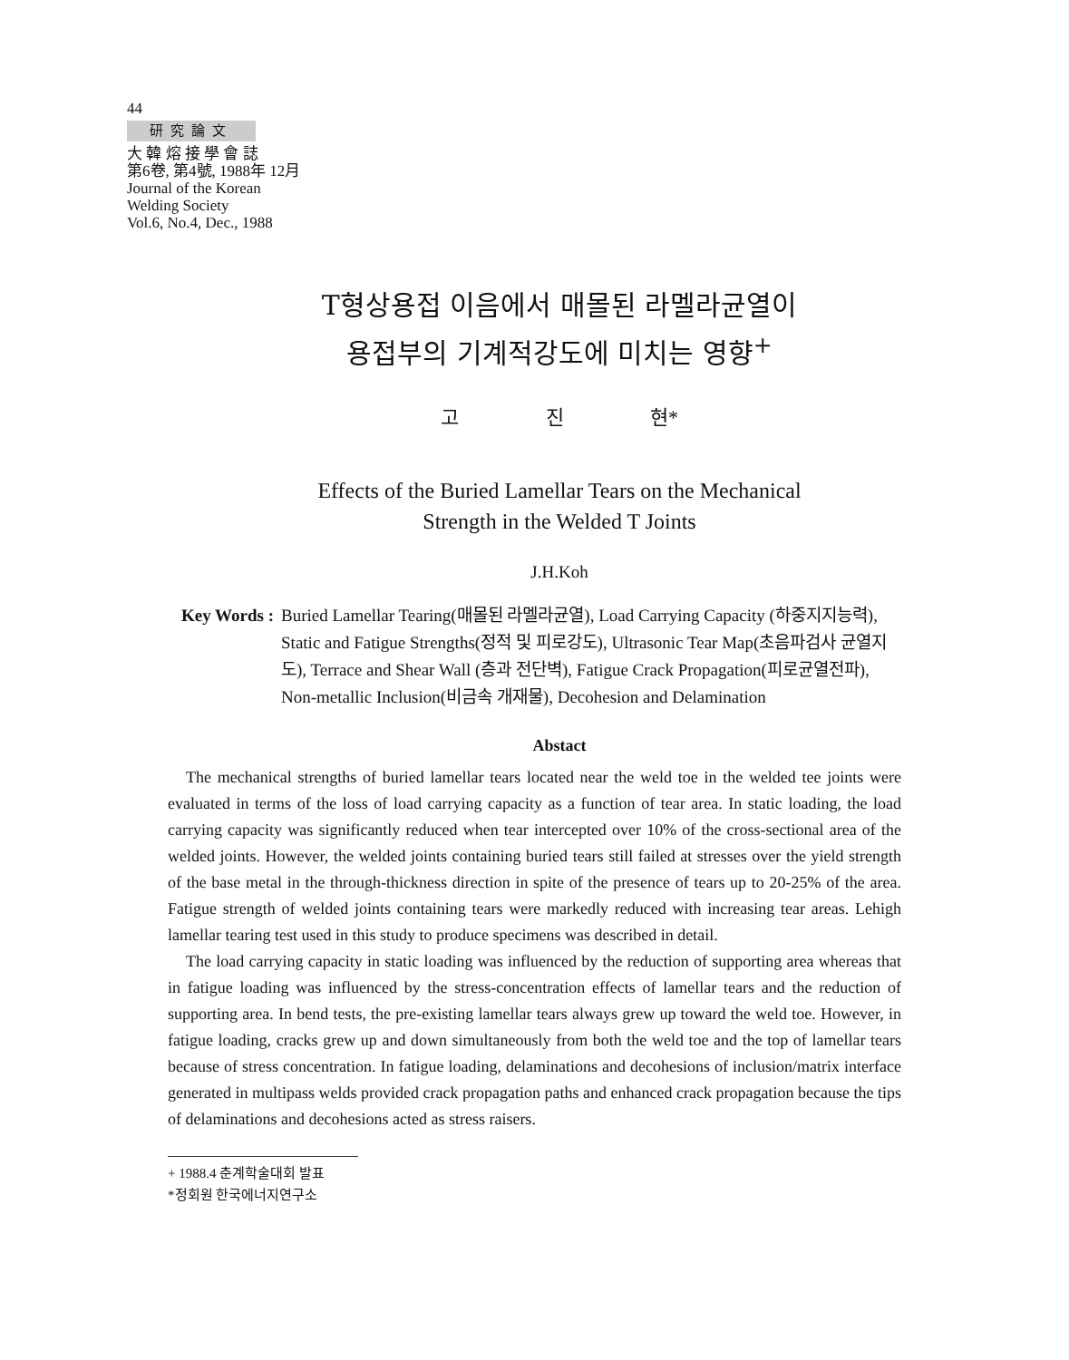44
研究論文
大 韓 熔 接 學 會 誌
第6卷, 第4號, 1988年 12月
Journal of the Korean
Welding Society
Vol.6, No.4, Dec., 1988
T형상용접 이음에서 매몰된 라멜라균열이
용접부의 기계적강도에 미치는 영향<sup>+</sup>
고 진 현*
Effects of the Buried Lamellar Tears on the Mechanical
Strength in the Welded T Joints
J.H.Koh
Key Words : Buried Lamellar Tearing(매몰된 라멜라균열), Load Carrying Capacity (하중지지능력), Static and Fatigue Strengths(정적 및 피로강도), Ultrasonic Tear Map(초음파검사 균열지도), Terrace and Shear Wall (층과 전단벽), Fatigue Crack Propagation(피로균열전파), Non-metallic Inclusion(비금속 개재물), Decohesion and Delamination
Abstact
The mechanical strengths of buried lamellar tears located near the weld toe in the welded tee joints were evaluated in terms of the loss of load carrying capacity as a function of tear area. In static loading, the load carrying capacity was significantly reduced when tear intercepted over 10% of the cross-sectional area of the welded joints. However, the welded joints containing buried tears still failed at stresses over the yield strength of the base metal in the through-thickness direction in spite of the presence of tears up to 20-25% of the area. Fatigue strength of welded joints containing tears were markedly reduced with increasing tear areas. Lehigh lamellar tearing test used in this study to produce specimens was described in detail.
The load carrying capacity in static loading was influenced by the reduction of supporting area whereas that in fatigue loading was influenced by the stress-concentration effects of lamellar tears and the reduction of supporting area. In bend tests, the pre-existing lamellar tears always grew up toward the weld toe. However, in fatigue loading, cracks grew up and down simultaneously from both the weld toe and the top of lamellar tears because of stress concentration. In fatigue loading, delaminations and decohesions of inclusion/matrix interface generated in multipass welds provided crack propagation paths and enhanced crack propagation because the tips of delaminations and decohesions acted as stress raisers.
+ 1988.4 춘계학술대회 발표
*정회원 한국에너지연구소